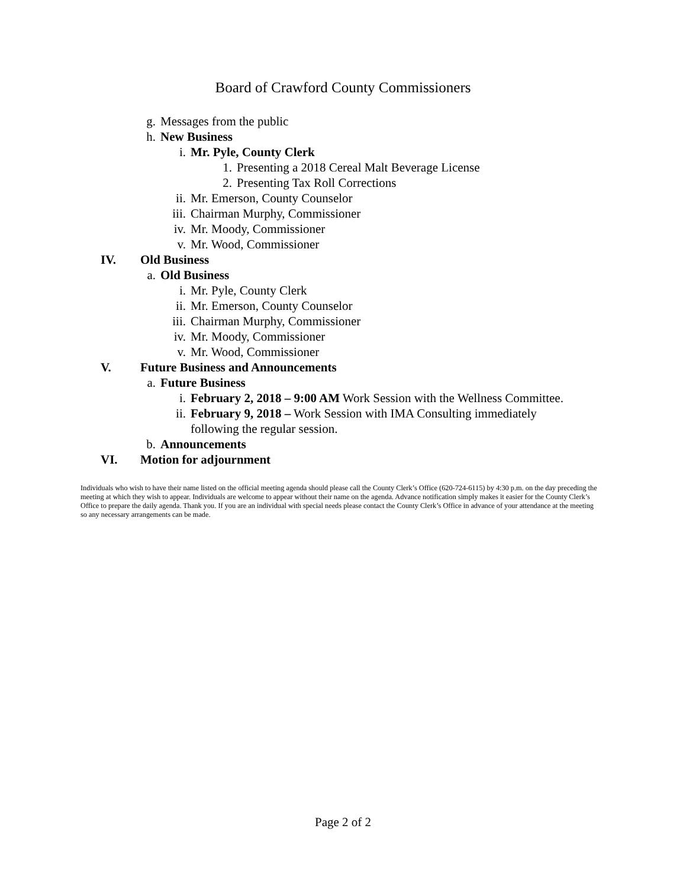Board of Crawford County Commissioners
g. Messages from the public
h. New Business
i. Mr. Pyle, County Clerk
1. Presenting a 2018 Cereal Malt Beverage License
2. Presenting Tax Roll Corrections
ii. Mr. Emerson, County Counselor
iii. Chairman Murphy, Commissioner
iv. Mr. Moody, Commissioner
v. Mr. Wood, Commissioner
IV. Old Business
a. Old Business
i. Mr. Pyle, County Clerk
ii. Mr. Emerson, County Counselor
iii. Chairman Murphy, Commissioner
iv. Mr. Moody, Commissioner
v. Mr. Wood, Commissioner
V. Future Business and Announcements
a. Future Business
i. February 2, 2018 – 9:00 AM Work Session with the Wellness Committee.
ii. February 9, 2018 – Work Session with IMA Consulting immediately following the regular session.
b. Announcements
VI. Motion for adjournment
Individuals who wish to have their name listed on the official meeting agenda should please call the County Clerk’s Office (620-724-6115) by 4:30 p.m. on the day preceding the meeting at which they wish to appear. Individuals are welcome to appear without their name on the agenda. Advance notification simply makes it easier for the County Clerk’s Office to prepare the daily agenda. Thank you. If you are an individual with special needs please contact the County Clerk’s Office in advance of your attendance at the meeting so any necessary arrangements can be made.
Page 2 of 2